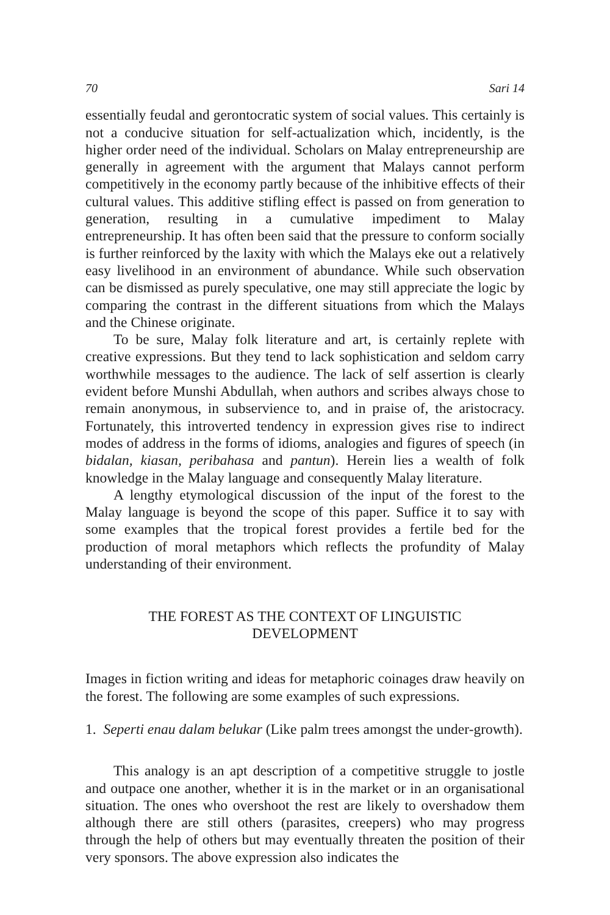70 Sari 14
essentially feudal and gerontocratic system of social values. This certainly is not a conducive situation for self-actualization which, incidently, is the higher order need of the individual. Scholars on Malay entrepreneurship are generally in agreement with the argument that Malays cannot perform competitively in the economy partly because of the inhibitive effects of their cultural values. This additive stifling effect is passed on from generation to generation, resulting in a cumulative impediment to Malay entrepreneurship. It has often been said that the pressure to conform socially is further reinforced by the laxity with which the Malays eke out a relatively easy livelihood in an environment of abundance. While such observation can be dismissed as purely speculative, one may still appreciate the logic by comparing the contrast in the different situations from which the Malays and the Chinese originate.
To be sure, Malay folk literature and art, is certainly replete with creative expressions. But they tend to lack sophistication and seldom carry worthwhile messages to the audience. The lack of self assertion is clearly evident before Munshi Abdullah, when authors and scribes always chose to remain anonymous, in subservience to, and in praise of, the aristocracy. Fortunately, this introverted tendency in expression gives rise to indirect modes of address in the forms of idioms, analogies and figures of speech (in bidalan, kiasan, peribahasa and pantun). Herein lies a wealth of folk knowledge in the Malay language and consequently Malay literature.
A lengthy etymological discussion of the input of the forest to the Malay language is beyond the scope of this paper. Suffice it to say with some examples that the tropical forest provides a fertile bed for the production of moral metaphors which reflects the profundity of Malay understanding of their environment.
THE FOREST AS THE CONTEXT OF LINGUISTIC
DEVELOPMENT
Images in fiction writing and ideas for metaphoric coinages draw heavily on the forest. The following are some examples of such expressions.
1. Seperti enau dalam belukar (Like palm trees amongst the under-growth).
This analogy is an apt description of a competitive struggle to jostle and outpace one another, whether it is in the market or in an organisational situation. The ones who overshoot the rest are likely to overshadow them although there are still others (parasites, creepers) who may progress through the help of others but may eventually threaten the position of their very sponsors. The above expression also indicates the